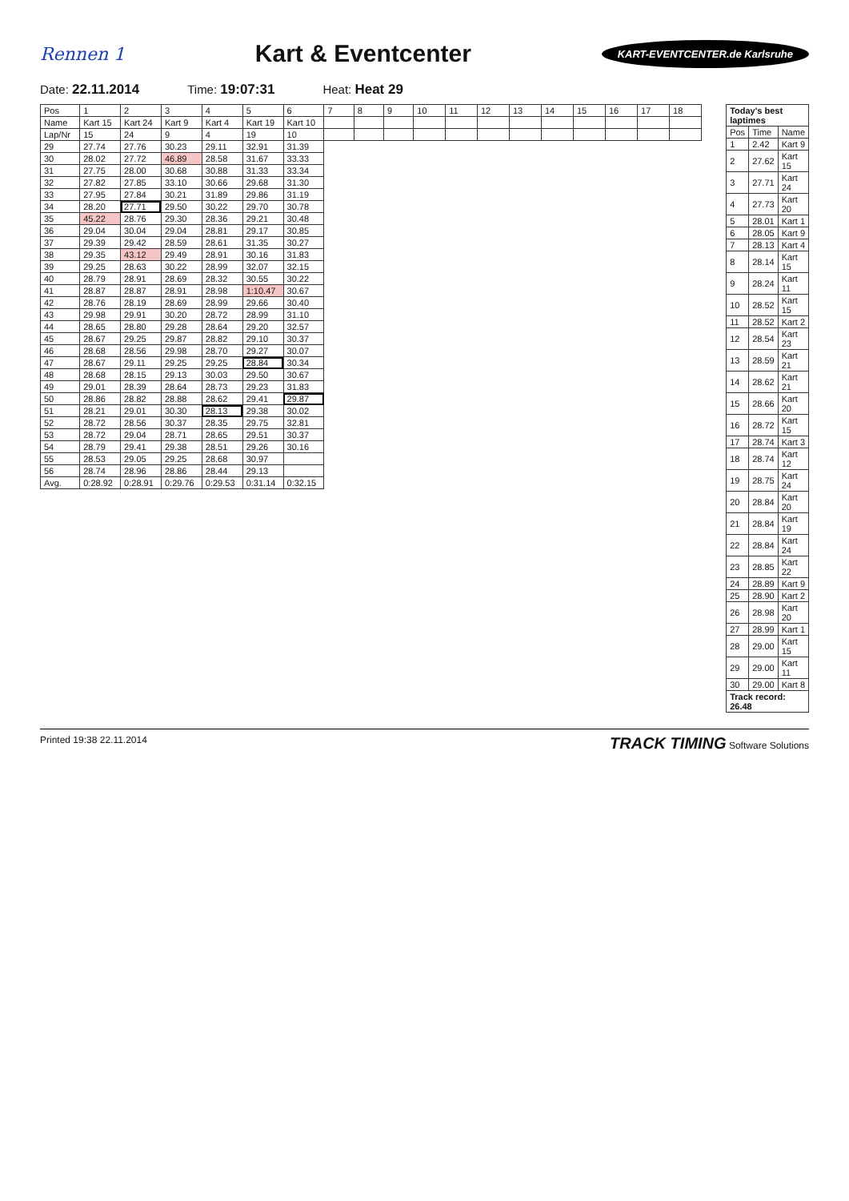Rennen 1
Kart & Eventcenter
KART-EVENTCENTER.de Karlsruhe
Date: 22.11.2014 Time: 19:07:31 Heat: Heat 29
| Pos | 1 | 2 | 3 | 4 | 5 | 6 | 7 | 8 | 9 | 10 | 11 | 12 | 13 | 14 | 15 | 16 | 17 | 18 |
| --- | --- | --- | --- | --- | --- | --- | --- | --- | --- | --- | --- | --- | --- | --- | --- | --- | --- | --- |
| Name | Kart 15 | Kart 24 | Kart 9 | Kart 4 | Kart 19 | Kart 10 | | | | | | | | | | | | |
| Lap/Nr | 15 | 24 | 9 | 4 | 19 | 10 | | | | | | | | | | | | |
| 29 | 27.74 | 27.76 | 30.23 | 29.11 | 32.91 | 31.39 | | | | | | | | | | | | |
| 30 | 28.02 | 27.72 | 46.89 | 28.58 | 31.67 | 33.33 | | | | | | | | | | | | |
| 31 | 27.75 | 28.00 | 30.68 | 30.88 | 31.33 | 33.34 | | | | | | | | | | | | |
| 32 | 27.82 | 27.85 | 33.10 | 30.66 | 29.68 | 31.30 | | | | | | | | | | | | |
| 33 | 27.95 | 27.84 | 30.21 | 31.89 | 29.86 | 31.19 | | | | | | | | | | | | |
| 34 | 28.20 | 27.71 | 29.50 | 30.22 | 29.70 | 30.78 | | | | | | | | | | | | |
| 35 | 45.22 | 28.76 | 29.30 | 28.36 | 29.21 | 30.48 | | | | | | | | | | | | |
| 36 | 29.04 | 30.04 | 29.04 | 28.81 | 29.17 | 30.85 | | | | | | | | | | | | |
| 37 | 29.39 | 29.42 | 28.59 | 28.61 | 31.35 | 30.27 | | | | | | | | | | | | |
| 38 | 29.35 | 43.12 | 29.49 | 28.91 | 30.16 | 31.83 | | | | | | | | | | | | |
| 39 | 29.25 | 28.63 | 30.22 | 28.99 | 32.07 | 32.15 | | | | | | | | | | | | |
| 40 | 28.79 | 28.91 | 28.69 | 28.32 | 30.55 | 30.22 | | | | | | | | | | | | |
| 41 | 28.87 | 28.87 | 28.91 | 28.98 | 1:10.47 | 30.67 | | | | | | | | | | | | |
| 42 | 28.76 | 28.19 | 28.69 | 28.99 | 29.66 | 30.40 | | | | | | | | | | | | |
| 43 | 29.98 | 29.91 | 30.20 | 28.72 | 28.99 | 31.10 | | | | | | | | | | | | |
| 44 | 28.65 | 28.80 | 29.28 | 28.64 | 29.20 | 32.57 | | | | | | | | | | | | |
| 45 | 28.67 | 29.25 | 29.87 | 28.82 | 29.10 | 30.37 | | | | | | | | | | | | |
| 46 | 28.68 | 28.56 | 29.98 | 28.70 | 29.27 | 30.07 | | | | | | | | | | | | |
| 47 | 28.67 | 29.11 | 29.25 | 29.25 | 28.84 | 30.34 | | | | | | | | | | | | |
| 48 | 28.68 | 28.15 | 29.13 | 30.03 | 29.50 | 30.67 | | | | | | | | | | | | |
| 49 | 29.01 | 28.39 | 28.64 | 28.73 | 29.23 | 31.83 | | | | | | | | | | | | |
| 50 | 28.86 | 28.82 | 28.88 | 28.62 | 29.41 | 29.87 | | | | | | | | | | | | |
| 51 | 28.21 | 29.01 | 30.30 | 28.13 | 29.38 | 30.02 | | | | | | | | | | | | |
| 52 | 28.72 | 28.56 | 30.37 | 28.35 | 29.75 | 32.81 | | | | | | | | | | | | |
| 53 | 28.72 | 29.04 | 28.71 | 28.65 | 29.51 | 30.37 | | | | | | | | | | | | |
| 54 | 28.79 | 29.41 | 29.38 | 28.51 | 29.26 | 30.16 | | | | | | | | | | | | |
| 55 | 28.53 | 29.05 | 29.25 | 28.68 | 30.97 | | | | | | | | | | | | | |
| 56 | 28.74 | 28.96 | 28.86 | 28.44 | 29.13 | | | | | | | | | | | | | |
| Avg. | 0:28.92 | 0:28.91 | 0:29.76 | 0:29.53 | 0:31.14 | 0:32.15 | | | | | | | | | | | | |
| Today's best laptimes | | |
| --- | --- | --- |
| Pos | Time | Name |
| 1 | 2.42 | Kart 9 |
| 2 | 27.62 | Kart 15 |
| 3 | 27.71 | Kart 24 |
| 4 | 27.73 | Kart 20 |
| 5 | 28.01 | Kart 1 |
| 6 | 28.05 | Kart 9 |
| 7 | 28.13 | Kart 4 |
| 8 | 28.14 | Kart 15 |
| 9 | 28.24 | Kart 11 |
| 10 | 28.52 | Kart 15 |
| 11 | 28.52 | Kart 2 |
| 12 | 28.54 | Kart 23 |
| 13 | 28.59 | Kart 21 |
| 14 | 28.62 | Kart 21 |
| 15 | 28.66 | Kart 20 |
| 16 | 28.72 | Kart 15 |
| 17 | 28.74 | Kart 3 |
| 18 | 28.74 | Kart 12 |
| 19 | 28.75 | Kart 24 |
| 20 | 28.84 | Kart 20 |
| 21 | 28.84 | Kart 19 |
| 22 | 28.84 | Kart 24 |
| 23 | 28.85 | Kart 22 |
| 24 | 28.89 | Kart 9 |
| 25 | 28.90 | Kart 2 |
| 26 | 28.98 | Kart 20 |
| 27 | 28.99 | Kart 1 |
| 28 | 29.00 | Kart 15 |
| 29 | 29.00 | Kart 11 |
| 30 | 29.00 | Kart 8 |
| Track record: 26.48 | | |
Printed 19:38 22.11.2014 TRACK TIMING Software Solutions